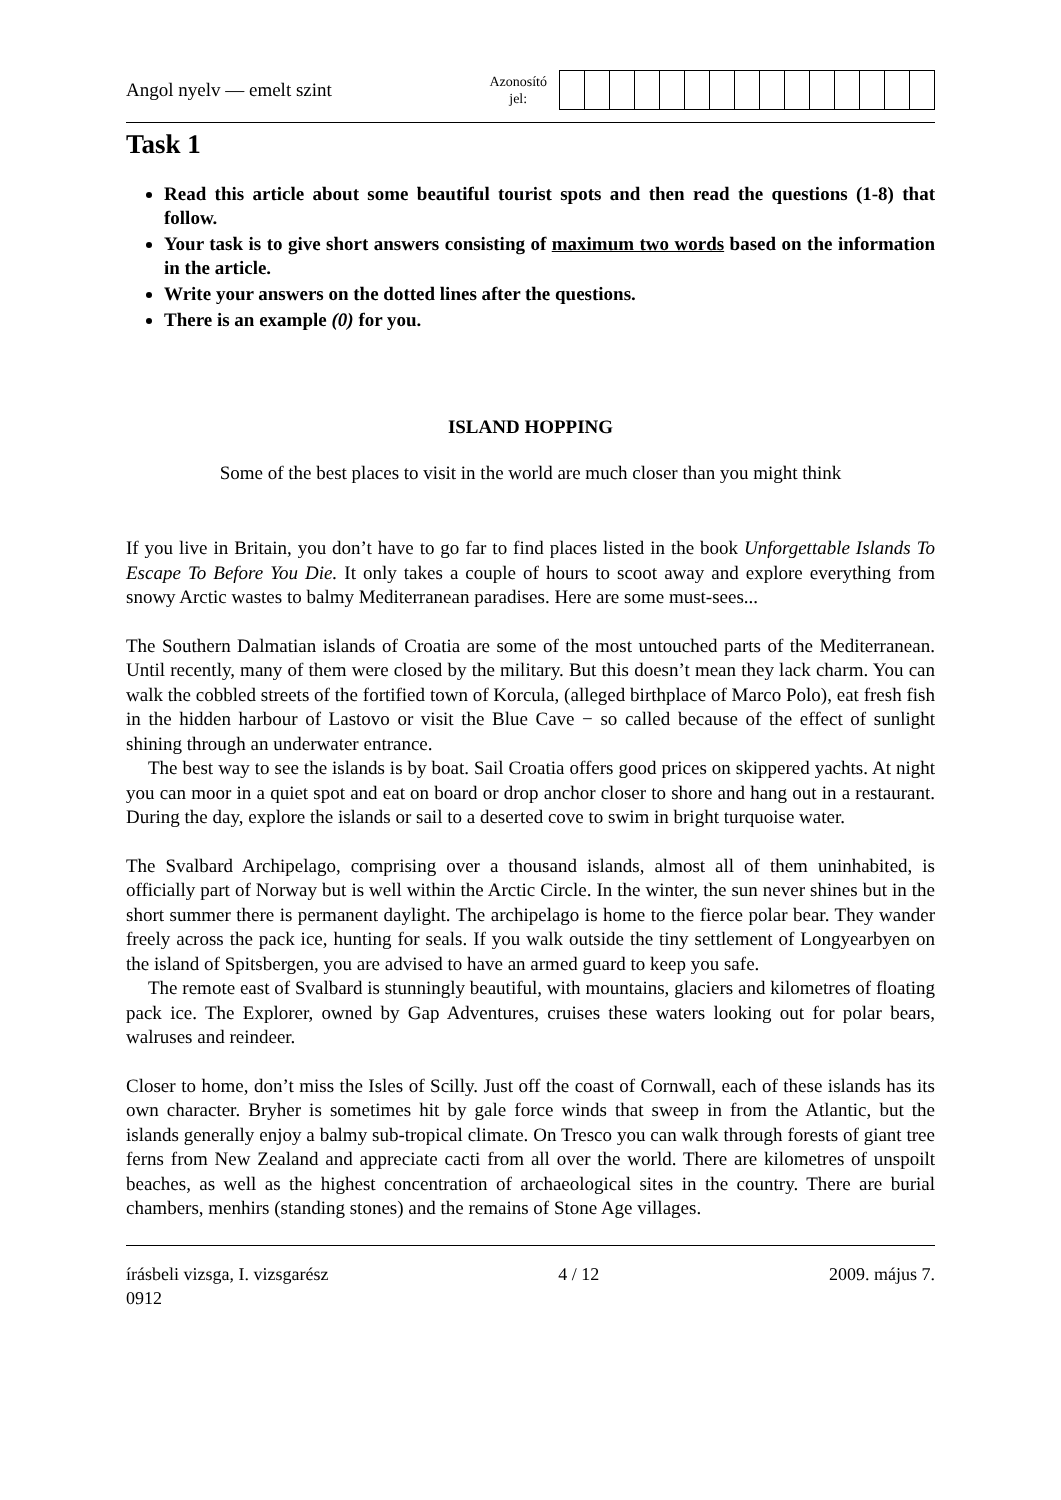Angol nyelv — emelt szint
Azonosító
jel:
Task 1
Read this article about some beautiful tourist spots and then read the questions (1-8) that follow.
Your task is to give short answers consisting of maximum two words based on the information in the article.
Write your answers on the dotted lines after the questions.
There is an example (0) for you.
ISLAND HOPPING
Some of the best places to visit in the world are much closer than you might think
If you live in Britain, you don’t have to go far to find places listed in the book Unforgettable Islands To Escape To Before You Die. It only takes a couple of hours to scoot away and explore everything from snowy Arctic wastes to balmy Mediterranean paradises. Here are some must-sees...
The Southern Dalmatian islands of Croatia are some of the most untouched parts of the Mediterranean. Until recently, many of them were closed by the military. But this doesn’t mean they lack charm. You can walk the cobbled streets of the fortified town of Korcula, (alleged birthplace of Marco Polo), eat fresh fish in the hidden harbour of Lastovo or visit the Blue Cave − so called because of the effect of sunlight shining through an underwater entrance.
The best way to see the islands is by boat. Sail Croatia offers good prices on skippered yachts. At night you can moor in a quiet spot and eat on board or drop anchor closer to shore and hang out in a restaurant. During the day, explore the islands or sail to a deserted cove to swim in bright turquoise water.
The Svalbard Archipelago, comprising over a thousand islands, almost all of them uninhabited, is officially part of Norway but is well within the Arctic Circle. In the winter, the sun never shines but in the short summer there is permanent daylight. The archipelago is home to the fierce polar bear. They wander freely across the pack ice, hunting for seals. If you walk outside the tiny settlement of Longyearbyen on the island of Spitsbergen, you are advised to have an armed guard to keep you safe.
The remote east of Svalbard is stunningly beautiful, with mountains, glaciers and kilometres of floating pack ice. The Explorer, owned by Gap Adventures, cruises these waters looking out for polar bears, walruses and reindeer.
Closer to home, don’t miss the Isles of Scilly. Just off the coast of Cornwall, each of these islands has its own character. Bryher is sometimes hit by gale force winds that sweep in from the Atlantic, but the islands generally enjoy a balmy sub-tropical climate. On Tresco you can walk through forests of giant tree ferns from New Zealand and appreciate cacti from all over the world. There are kilometres of unspoilt beaches, as well as the highest concentration of archaeological sites in the country. There are burial chambers, menhirs (standing stones) and the remains of Stone Age villages.
írásbeli vizsga, I. vizsgarész
0912
4 / 12 2009. május 7.